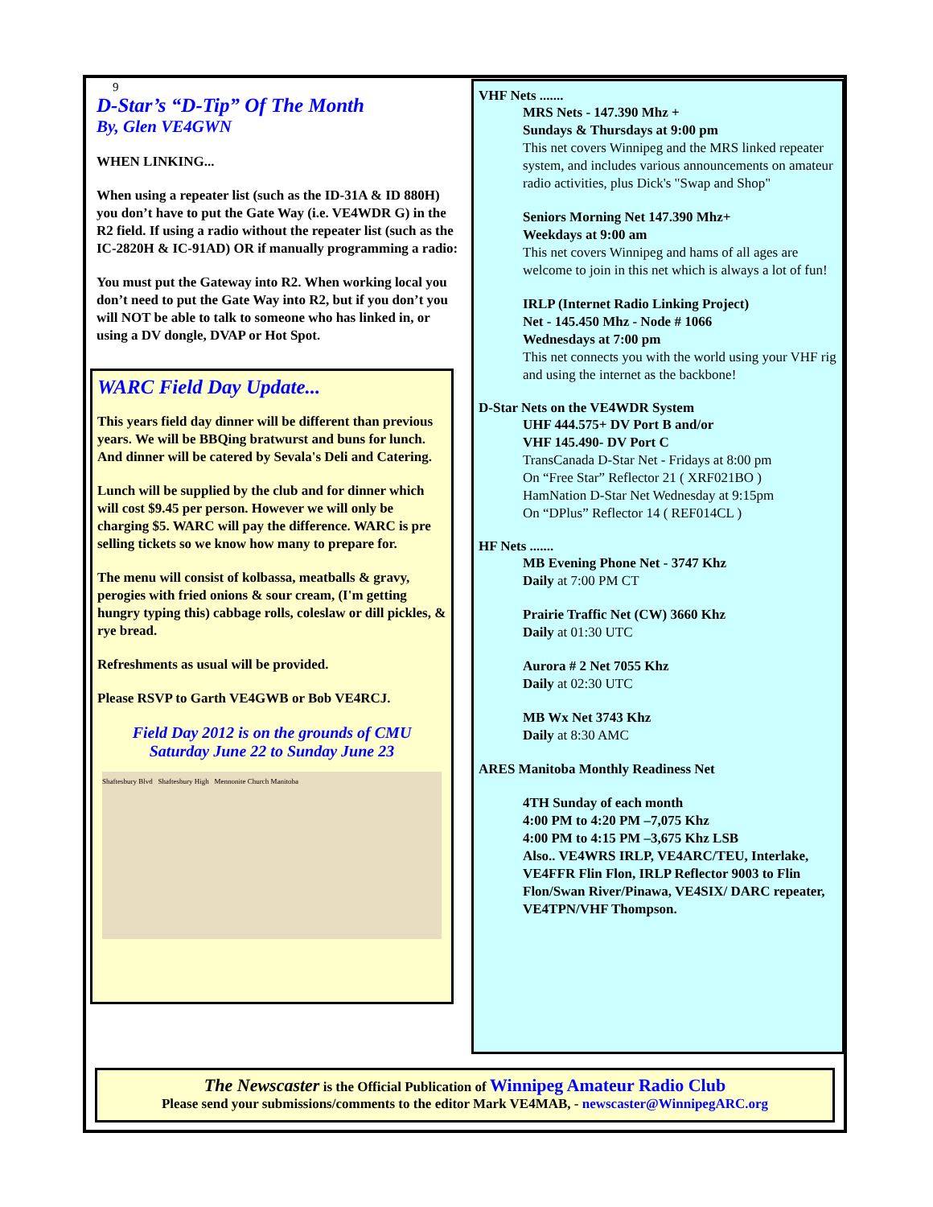9
D-Star’s “D-Tip” Of The Month
By, Glen VE4GWN
WHEN LINKING...
When using a repeater list (such as the ID-31A & ID 880H) you don’t have to put the Gate Way (i.e. VE4WDR G) in the R2 field. If using a radio without the repeater list (such as the IC-2820H & IC-91AD) OR if manually programming a radio:
You must put the Gateway into R2. When working local you don’t need to put the Gate Way into R2, but if you don’t you will NOT be able to talk to someone who has linked in, or using a DV dongle, DVAP or Hot Spot.
WARC Field Day Update...
This years field day dinner will be different than previous years. We will be BBQing bratwurst and buns for lunch. And dinner will be catered by Sevala's Deli and Catering.
Lunch will be supplied by the club and for dinner which will cost $9.45 per person. However we will only be charging $5. WARC will pay the difference. WARC is pre selling tickets so we know how many to prepare for.
The menu will consist of kolbassa, meatballs & gravy, perogies with fried onions & sour cream, (I'm getting hungry typing this) cabbage rolls, coleslaw or dill pickles, & rye bread.
Refreshments as usual will be provided.
Please RSVP to Garth VE4GWB or Bob VE4RCJ.
Field Day 2012 is on the grounds of CMU
Saturday June 22 to Sunday June 23
Shaftesbury Blvd Shaftesbury High Mennonite Church Manitoba
VHF Nets .......
MRS Nets - 147.390 Mhz +
Sundays & Thursdays at 9:00 pm
This net covers Winnipeg and the MRS linked repeater system, and includes various announcements on amateur radio activities, plus Dick's "Swap and Shop"
Seniors Morning Net 147.390 Mhz+
Weekdays at 9:00 am
This net covers Winnipeg and hams of all ages are welcome to join in this net which is always a lot of fun!
IRLP (Internet Radio Linking Project)
Net - 145.450 Mhz - Node # 1066
Wednesdays at 7:00 pm
This net connects you with the world using your VHF rig and using the internet as the backbone!
D-Star Nets on the VE4WDR System
UHF 444.575+ DV Port B and/or
VHF 145.490- DV Port C
TransCanada D-Star Net - Fridays at 8:00 pm
On “Free Star” Reflector 21 ( XRF021BO )
HamNation D-Star Net Wednesday at 9:15pm
On “DPlus” Reflector 14 ( REF014CL )
HF Nets .......
MB Evening Phone Net - 3747 Khz
Daily at 7:00 PM CT
Prairie Traffic Net (CW) 3660 Khz
Daily at 01:30 UTC
Aurora # 2 Net 7055 Khz
Daily at 02:30 UTC
MB Wx Net 3743 Khz
Daily at 8:30 AMC
ARES Manitoba Monthly Readiness Net
4TH Sunday of each month
4:00 PM to 4:20 PM –7,075 Khz
4:00 PM to 4:15 PM –3,675 Khz LSB
Also.. VE4WRS IRLP, VE4ARC/TEU, Interlake, VE4FFR Flin Flon, IRLP Reflector 9003 to Flin Flon/Swan River/Pinawa, VE4SIX/ DARC repeater, VE4TPN/VHF Thompson.
The Newscaster is the Official Publication of Winnipeg Amateur Radio Club
Please send your submissions/comments to the editor Mark VE4MAB, - newscaster@WinnipegARC.org